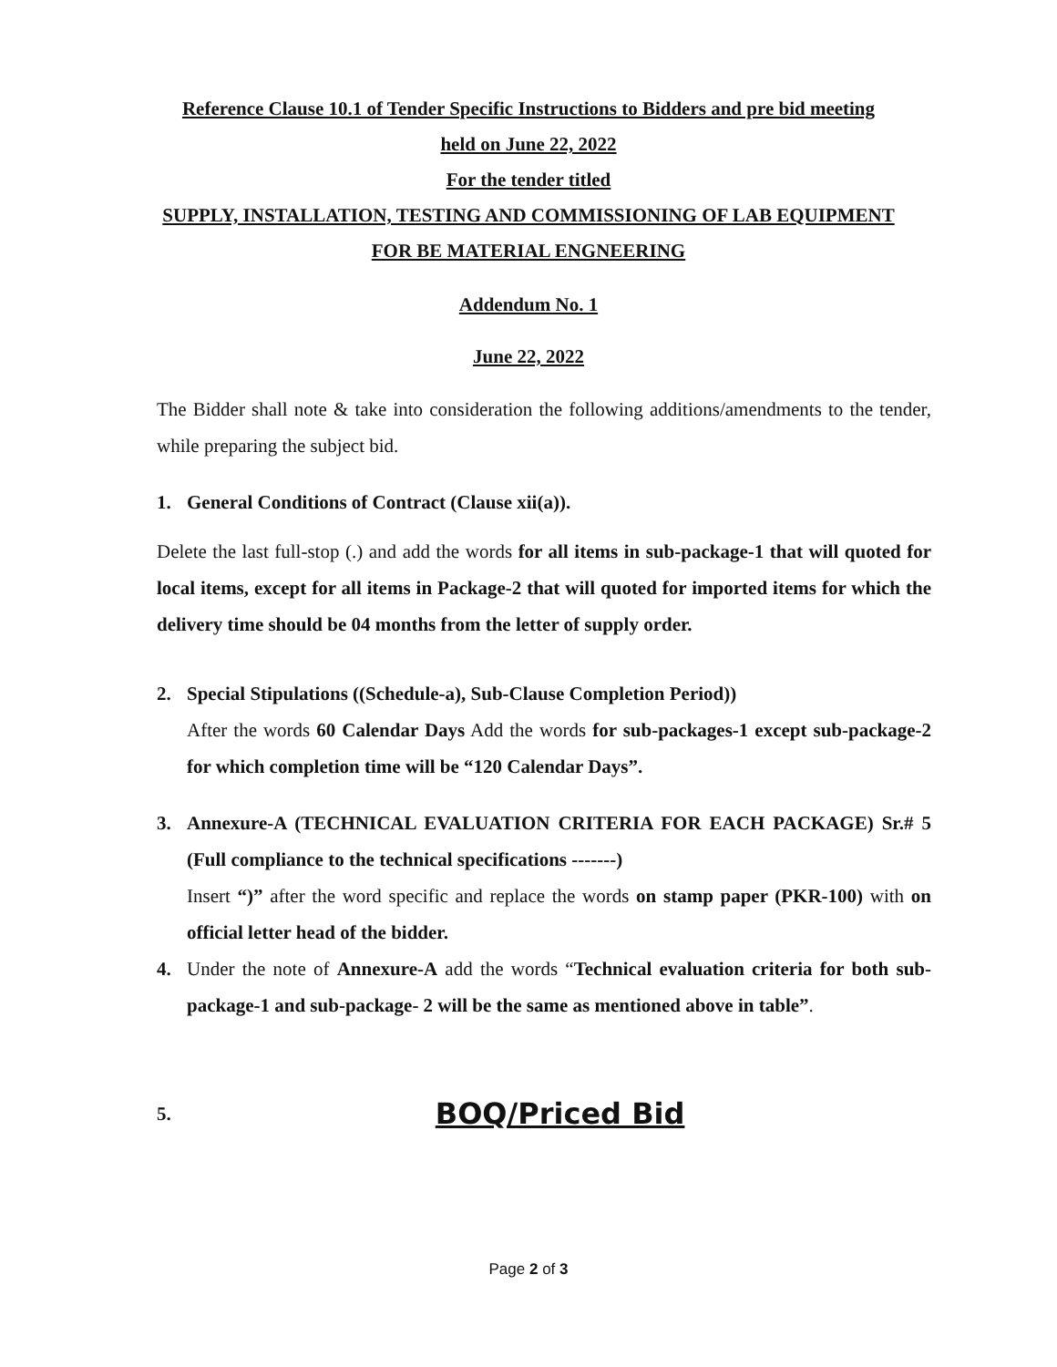Reference Clause 10.1 of Tender Specific Instructions to Bidders and pre bid meeting
held on June 22, 2022
For the tender titled
SUPPLY, INSTALLATION, TESTING AND COMMISSIONING OF LAB EQUIPMENT
FOR BE MATERIAL ENGNEERING
Addendum No. 1
June 22, 2022
The Bidder shall note & take into consideration the following additions/amendments to the tender, while preparing the subject bid.
1. General Conditions of Contract (Clause xii(a)).
Delete the last full-stop (.) and add the words for all items in sub-package-1 that will quoted for local items, except for all items in Package-2 that will quoted for imported items for which the delivery time should be 04 months from the letter of supply order.
2. Special Stipulations ((Schedule-a), Sub-Clause Completion Period))
After the words 60 Calendar Days Add the words for sub-packages-1 except sub-package-2 for which completion time will be “120 Calendar Days”.
3. Annexure-A (TECHNICAL EVALUATION CRITERIA FOR EACH PACKAGE) Sr.# 5 (Full compliance to the technical specifications -------)
Insert “)” after the word specific and replace the words on stamp paper (PKR-100) with on official letter head of the bidder.
4. Under the note of Annexure-A add the words “Technical evaluation criteria for both sub-package-1 and sub-package- 2 will be the same as mentioned above in table”.
5.
BOQ/Priced Bid
Page 2 of 3